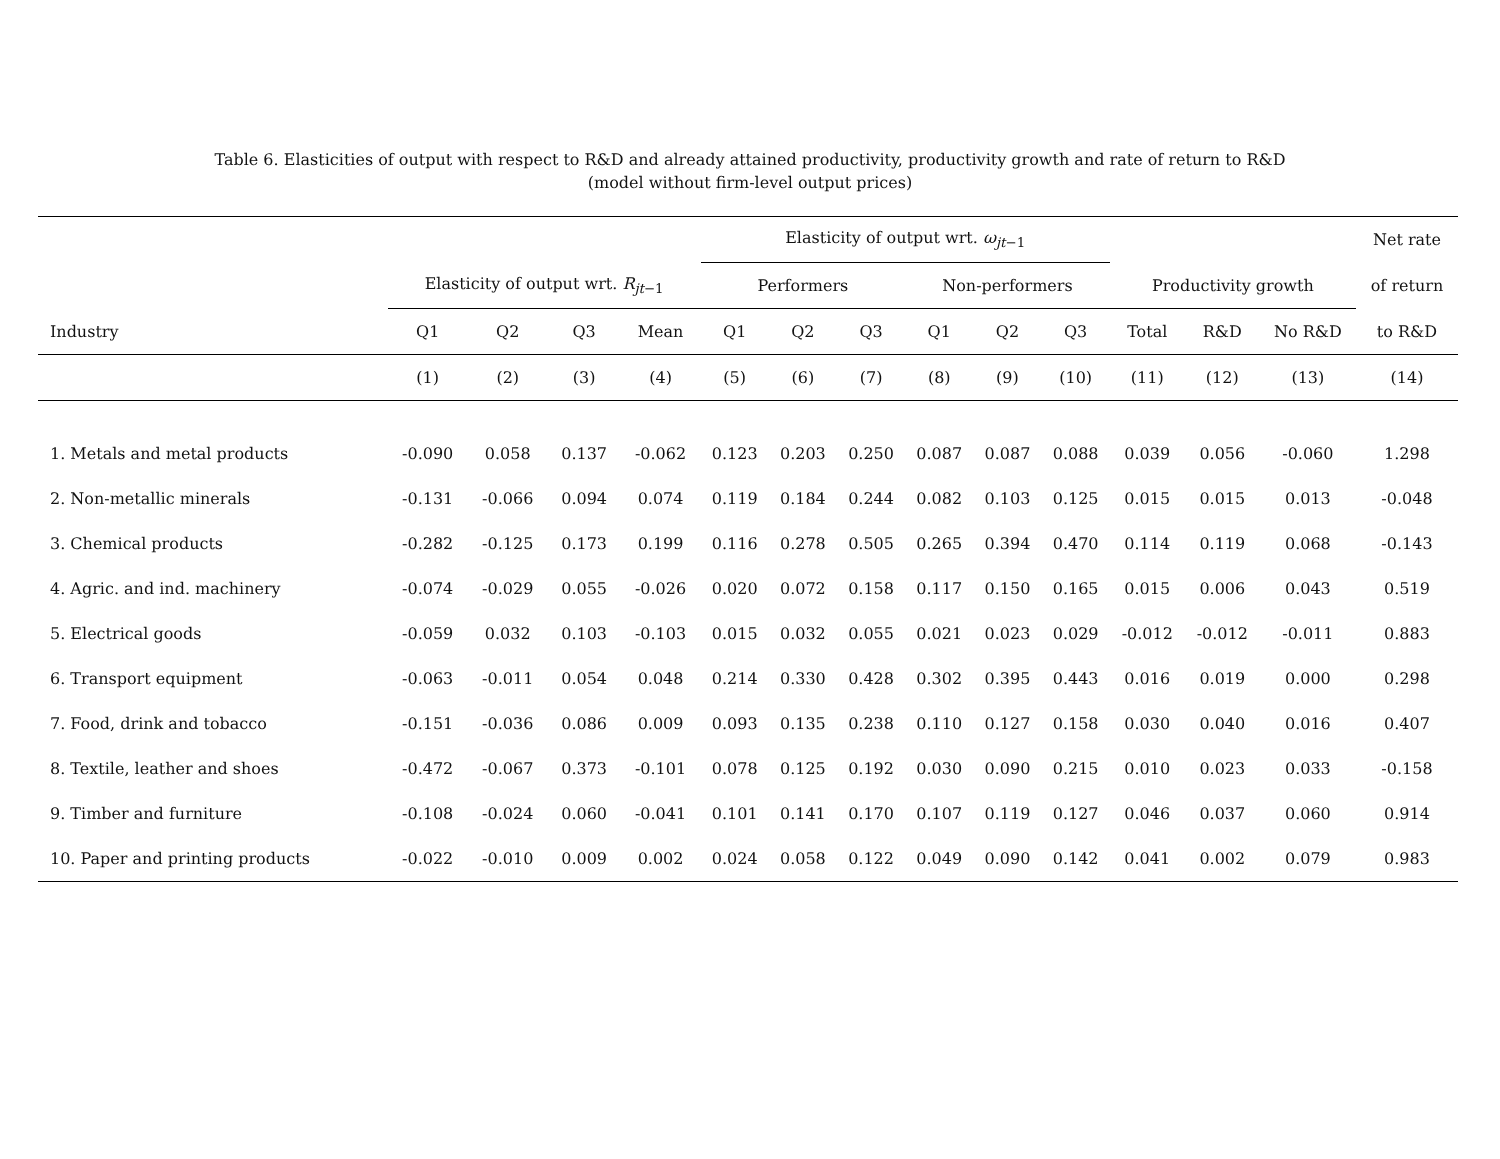Table 6. Elasticities of output with respect to R&D and already attained productivity, productivity growth and rate of return to R&D
(model without firm-level output prices)
| | | | | | Elasticity of output wrt. ω<sub>jt−1</sub> | | | | | | | | | Net rate |
| --- | --- | --- | --- | --- | --- | --- | --- | --- | --- | --- | --- | --- | --- | --- |
| | Elasticity of output wrt. R<sub>jt−1</sub> | | | | Performers | | | Non-performers | | | Productivity growth | | | of return |
| Industry | Q1 | Q2 | Q3 | Mean | Q1 | Q2 | Q3 | Q1 | Q2 | Q3 | Total | R&D | No R&D | to R&D |
| | (1) | (2) | (3) | (4) | (5) | (6) | (7) | (8) | (9) | (10) | (11) | (12) | (13) | (14) |
| 1. Metals and metal products | -0.090 | 0.058 | 0.137 | -0.062 | 0.123 | 0.203 | 0.250 | 0.087 | 0.087 | 0.088 | 0.039 | 0.056 | -0.060 | 1.298 |
| 2. Non-metallic minerals | -0.131 | -0.066 | 0.094 | 0.074 | 0.119 | 0.184 | 0.244 | 0.082 | 0.103 | 0.125 | 0.015 | 0.015 | 0.013 | -0.048 |
| 3. Chemical products | -0.282 | -0.125 | 0.173 | 0.199 | 0.116 | 0.278 | 0.505 | 0.265 | 0.394 | 0.470 | 0.114 | 0.119 | 0.068 | -0.143 |
| 4. Agric. and ind. machinery | -0.074 | -0.029 | 0.055 | -0.026 | 0.020 | 0.072 | 0.158 | 0.117 | 0.150 | 0.165 | 0.015 | 0.006 | 0.043 | 0.519 |
| 5. Electrical goods | -0.059 | 0.032 | 0.103 | -0.103 | 0.015 | 0.032 | 0.055 | 0.021 | 0.023 | 0.029 | -0.012 | -0.012 | -0.011 | 0.883 |
| 6. Transport equipment | -0.063 | -0.011 | 0.054 | 0.048 | 0.214 | 0.330 | 0.428 | 0.302 | 0.395 | 0.443 | 0.016 | 0.019 | 0.000 | 0.298 |
| 7. Food, drink and tobacco | -0.151 | -0.036 | 0.086 | 0.009 | 0.093 | 0.135 | 0.238 | 0.110 | 0.127 | 0.158 | 0.030 | 0.040 | 0.016 | 0.407 |
| 8. Textile, leather and shoes | -0.472 | -0.067 | 0.373 | -0.101 | 0.078 | 0.125 | 0.192 | 0.030 | 0.090 | 0.215 | 0.010 | 0.023 | 0.033 | -0.158 |
| 9. Timber and furniture | -0.108 | -0.024 | 0.060 | -0.041 | 0.101 | 0.141 | 0.170 | 0.107 | 0.119 | 0.127 | 0.046 | 0.037 | 0.060 | 0.914 |
| 10. Paper and printing products | -0.022 | -0.010 | 0.009 | 0.002 | 0.024 | 0.058 | 0.122 | 0.049 | 0.090 | 0.142 | 0.041 | 0.002 | 0.079 | 0.983 |